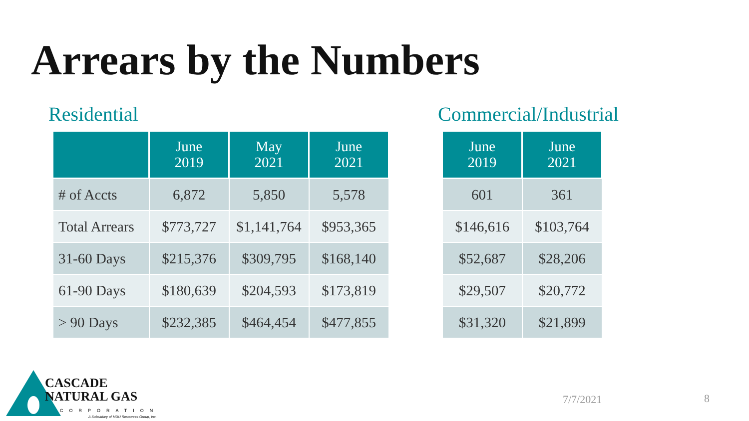Arrears by the Numbers
Residential
| | June 2019 | May 2021 | June 2021 |
| --- | --- | --- | --- |
| # of Accts | 6,872 | 5,850 | 5,578 |
| Total Arrears | $773,727 | $1,141,764 | $953,365 |
| 31-60 Days | $215,376 | $309,795 | $168,140 |
| 61-90 Days | $180,639 | $204,593 | $173,819 |
| > 90 Days | $232,385 | $464,454 | $477,855 |
Commercial/Industrial
| June 2019 | June 2021 |
| --- | --- |
| 601 | 361 |
| $146,616 | $103,764 |
| $52,687 | $28,206 |
| $29,507 | $20,772 |
| $31,320 | $21,899 |
CASCADE
NATURAL GAS
CORPORATION
A Subsidiary of MDU Resources Group, Inc.
7/7/2021 8